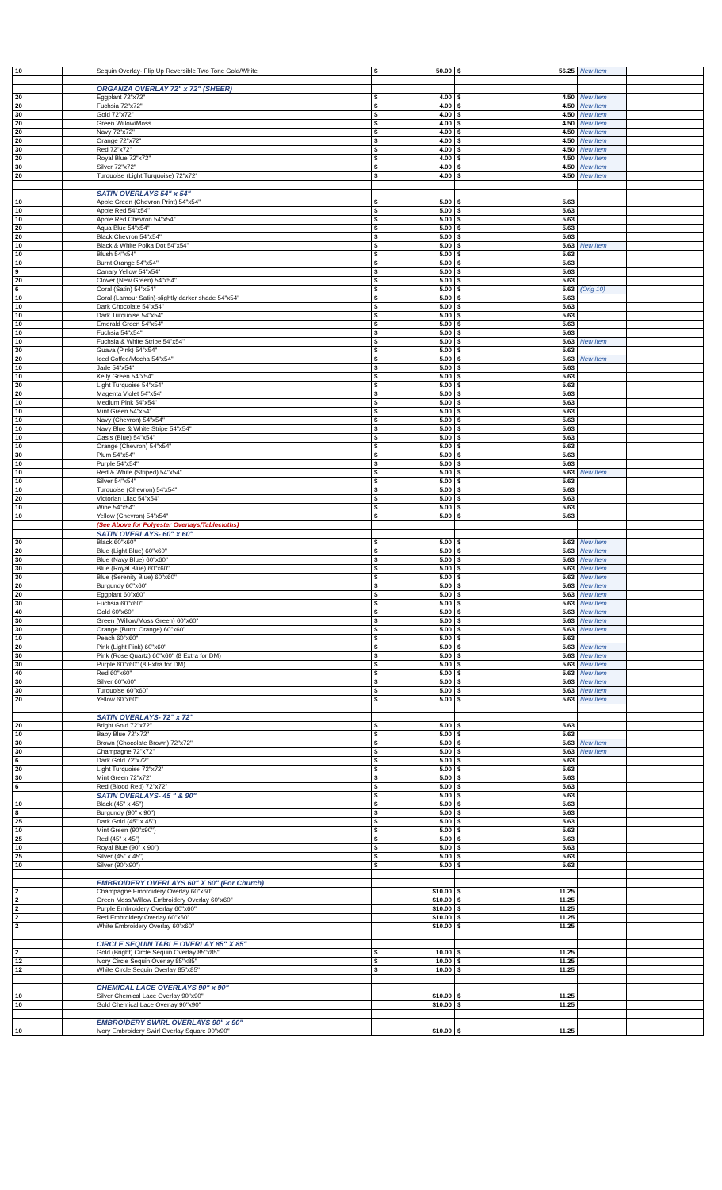| 10 | | Sequin Overlay- Flip Up Reversible Two Tone Gold/White | $ 50.00 | $ 56.25 | New Item | |
| | | ORGANZA OVERLAY 72" x 72" (SHEER) | | | | |
| 20 | | Eggplant 72"x72" | $ 4.00 | $ 4.50 | New Item | |
| 20 | | Fuchsia 72"x72" | $ 4.00 | $ 4.50 | New Item | |
| 30 | | Gold 72"x72" | $ 4.00 | $ 4.50 | New Item | |
| 20 | | Green Willow/Moss | $ 4.00 | $ 4.50 | New Item | |
| 20 | | Navy 72"x72" | $ 4.00 | $ 4.50 | New Item | |
| 20 | | Orange 72"x72" | $ 4.00 | $ 4.50 | New Item | |
| 30 | | Red 72"x72" | $ 4.00 | $ 4.50 | New Item | |
| 20 | | Royal Blue 72"x72" | $ 4.00 | $ 4.50 | New Item | |
| 30 | | Silver 72"x72" | $ 4.00 | $ 4.50 | New Item | |
| 20 | | Turquoise (Light Turquoise) 72"x72" | $ 4.00 | $ 4.50 | New Item | |
| | | SATIN OVERLAYS 54" x 54" | | | | |
| 10 | | Apple Green (Chevron Print) 54"x54" | $ 5.00 | $ 5.63 | | |
| 10 | | Apple Red 54"x54" | $ 5.00 | $ 5.63 | | |
| 10 | | Apple Red Chevron 54"x54" | $ 5.00 | $ 5.63 | | |
| 20 | | Aqua Blue 54"x54" | $ 5.00 | $ 5.63 | | |
| 20 | | Black Chevron 54"x54" | $ 5.00 | $ 5.63 | | |
| 10 | | Black & White Polka Dot 54"x54" | $ 5.00 | $ 5.63 | New Item | |
| 10 | | Blush 54"x54" | $ 5.00 | $ 5.63 | | |
| 10 | | Burnt Orange 54"x54" | $ 5.00 | $ 5.63 | | |
| 9 | | Canary Yellow 54"x54" | $ 5.00 | $ 5.63 | | |
| 20 | | Clover (New Green) 54"x54" | $ 5.00 | $ 5.63 | | |
| 6 | | Coral (Satin) 54"x54" | $ 5.00 | $ 5.63 | (Orig 10) | |
| 10 | | Coral (Lamour Satin)-slightly darker shade 54"x54" | $ 5.00 | $ 5.63 | | |
| 10 | | Dark Chocolate 54"x54" | $ 5.00 | $ 5.63 | | |
| 10 | | Dark Turquoise 54"x54" | $ 5.00 | $ 5.63 | | |
| 10 | | Emerald Green 54"x54" | $ 5.00 | $ 5.63 | | |
| 10 | | Fuchsia 54"x54" | $ 5.00 | $ 5.63 | | |
| 10 | | Fuchsia & White Stripe 54"x54" | $ 5.00 | $ 5.63 | New Item | |
| 30 | | Guava (Pink) 54"x54" | $ 5.00 | $ 5.63 | | |
| 20 | | Iced Coffee/Mocha 54"x54" | $ 5.00 | $ 5.63 | New Item | |
| 10 | | Jade 54"x54" | $ 5.00 | $ 5.63 | | |
| 10 | | Kelly Green 54"x54" | $ 5.00 | $ 5.63 | | |
| 20 | | Light Turquoise 54"x54" | $ 5.00 | $ 5.63 | | |
| 20 | | Magenta Violet 54"x54" | $ 5.00 | $ 5.63 | | |
| 10 | | Medium Pink 54"x54" | $ 5.00 | $ 5.63 | | |
| 10 | | Mint Green 54"x54" | $ 5.00 | $ 5.63 | | |
| 10 | | Navy (Chevron) 54"x54" | $ 5.00 | $ 5.63 | | |
| 10 | | Navy Blue & White Stripe 54"x54" | $ 5.00 | $ 5.63 | | |
| 10 | | Oasis (Blue) 54"x54" | $ 5.00 | $ 5.63 | | |
| 10 | | Orange (Chevron) 54"x54" | $ 5.00 | $ 5.63 | | |
| 30 | | Plum 54"x54" | $ 5.00 | $ 5.63 | | |
| 10 | | Purple 54"x54" | $ 5.00 | $ 5.63 | | |
| 10 | | Red & White (Striped) 54"x54" | $ 5.00 | $ 5.63 | New Item | |
| 10 | | Silver 54"x54" | $ 5.00 | $ 5.63 | | |
| 10 | | Turquoise (Chevron) 54'x54" | $ 5.00 | $ 5.63 | | |
| 20 | | Victorian Lilac 54"x54" | $ 5.00 | $ 5.63 | | |
| 10 | | Wine 54"x54" | $ 5.00 | $ 5.63 | | |
| 10 | | Yellow (Chevron) 54"x54" | $ 5.00 | $ 5.63 | | |
| | | (See Above for Polyester Overlays/Tablecloths) | | | | |
| | | SATIN OVERLAYS- 60" x 60" | | | | |
| 30 | | Black 60"x60" | $ 5.00 | $ 5.63 | New Item | |
| 20 | | Blue (Light Blue) 60"x60" | $ 5.00 | $ 5.63 | New Item | |
| 30 | | Blue (Navy Blue) 60"x60" | $ 5.00 | $ 5.63 | New Item | |
| 30 | | Blue (Royal Blue) 60"x60" | $ 5.00 | $ 5.63 | New Item | |
| 30 | | Blue (Serenity Blue) 60"x60" | $ 5.00 | $ 5.63 | New Item | |
| 20 | | Burgundy 60"x60" | $ 5.00 | $ 5.63 | New Item | |
| 20 | | Eggplant 60"x60" | $ 5.00 | $ 5.63 | New Item | |
| 30 | | Fuchsia 60"x60" | $ 5.00 | $ 5.63 | New Item | |
| 40 | | Gold 60"x60" | $ 5.00 | $ 5.63 | New Item | |
| 30 | | Green (Willow/Moss Green) 60"x60" | $ 5.00 | $ 5.63 | New Item | |
| 30 | | Orange (Burnt Orange) 60"x60" | $ 5.00 | $ 5.63 | New Item | |
| 10 | | Peach 60"x60" | $ 5.00 | $ 5.63 | | |
| 20 | | Pink (Light Pink) 60"x60" | $ 5.00 | $ 5.63 | New Item | |
| 30 | | Pink (Rose Quartz) 60"x60" (8 Extra for DM) | $ 5.00 | $ 5.63 | New Item | |
| 30 | | Purple 60"x60" (8 Extra for DM) | $ 5.00 | $ 5.63 | New Item | |
| 40 | | Red 60"x60" | $ 5.00 | $ 5.63 | New Item | |
| 30 | | Silver 60"x60" | $ 5.00 | $ 5.63 | New Item | |
| 30 | | Turquoise 60"x60" | $ 5.00 | $ 5.63 | New Item | |
| 20 | | Yellow 60"x60" | $ 5.00 | $ 5.63 | New Item | |
| | | SATIN OVERLAYS- 72" x 72" | | | | |
| 20 | | Bright Gold 72"x72" | $ 5.00 | $ 5.63 | | |
| 10 | | Baby Blue 72"x72" | $ 5.00 | $ 5.63 | | |
| 30 | | Brown (Chocolate Brown) 72"x72" | $ 5.00 | $ 5.63 | New Item | |
| 30 | | Champagne 72"x72" | $ 5.00 | $ 5.63 | New Item | |
| 6 | | Dark Gold 72"x72" | $ 5.00 | $ 5.63 | | |
| 20 | | Light Turquoise 72"x72" | $ 5.00 | $ 5.63 | | |
| 30 | | Mint Green 72"x72" | $ 5.00 | $ 5.63 | | |
| 6 | | Red (Blood Red) 72"x72" | $ 5.00 | $ 5.63 | | |
| | | SATIN OVERLAYS- 45 " & 90" | $ 5.00 | $ 5.63 | | |
| 10 | | Black (45" x 45") | $ 5.00 | $ 5.63 | | |
| 8 | | Burgundy (90" x 90") | $ 5.00 | $ 5.63 | | |
| 25 | | Dark Gold (45" x 45") | $ 5.00 | $ 5.63 | | |
| 10 | | Mint Green (90"x90") | $ 5.00 | $ 5.63 | | |
| 25 | | Red (45" x 45") | $ 5.00 | $ 5.63 | | |
| 10 | | Royal Blue (90" x 90") | $ 5.00 | $ 5.63 | | |
| 25 | | Silver (45" x 45") | $ 5.00 | $ 5.63 | | |
| 10 | | Silver (90"x90") | $ 5.00 | $ 5.63 | | |
| | | EMBROIDERY OVERLAYS 60" X 60" (For Church) | | | | |
| 2 | | Champagne Embroidery Overlay 60"x60" | $10.00 | $ 11.25 | | |
| 2 | | Green Moss/Willow Embroidery Overlay 60"x60" | $10.00 | $ 11.25 | | |
| 2 | | Purple Embroidery Overlay 60"x60" | $10.00 | $ 11.25 | | |
| 2 | | Red Embroidery Overlay 60"x60" | $10.00 | $ 11.25 | | |
| 2 | | White Embroidery Overlay 60"x60" | $10.00 | $ 11.25 | | |
| | | CIRCLE SEQUIN TABLE OVERLAY 85" X 85" | | | | |
| 2 | | Gold (Bright) Circle Sequin Overlay 85"x85" | $ 10.00 | $ 11.25 | | |
| 12 | | Ivory Circle Sequin Overlay 85"x85" | $ 10.00 | $ 11.25 | | |
| 12 | | White Circle Sequin Overlay 85"x85" | $ 10.00 | $ 11.25 | | |
| | | CHEMICAL LACE OVERLAYS 90" x 90" | | | | |
| 10 | | Silver Chemical Lace Overlay 90"x90" | $10.00 | $ 11.25 | | |
| 10 | | Gold Chemical Lace Overlay 90"x90" | $10.00 | $ 11.25 | | |
| | | EMBROIDERY SWIRL OVERLAYS 90" x 90" | | | | |
| 10 | | Ivory Embroidery Swirl Overlay Square 90"x90" | $10.00 | $ 11.25 | | |